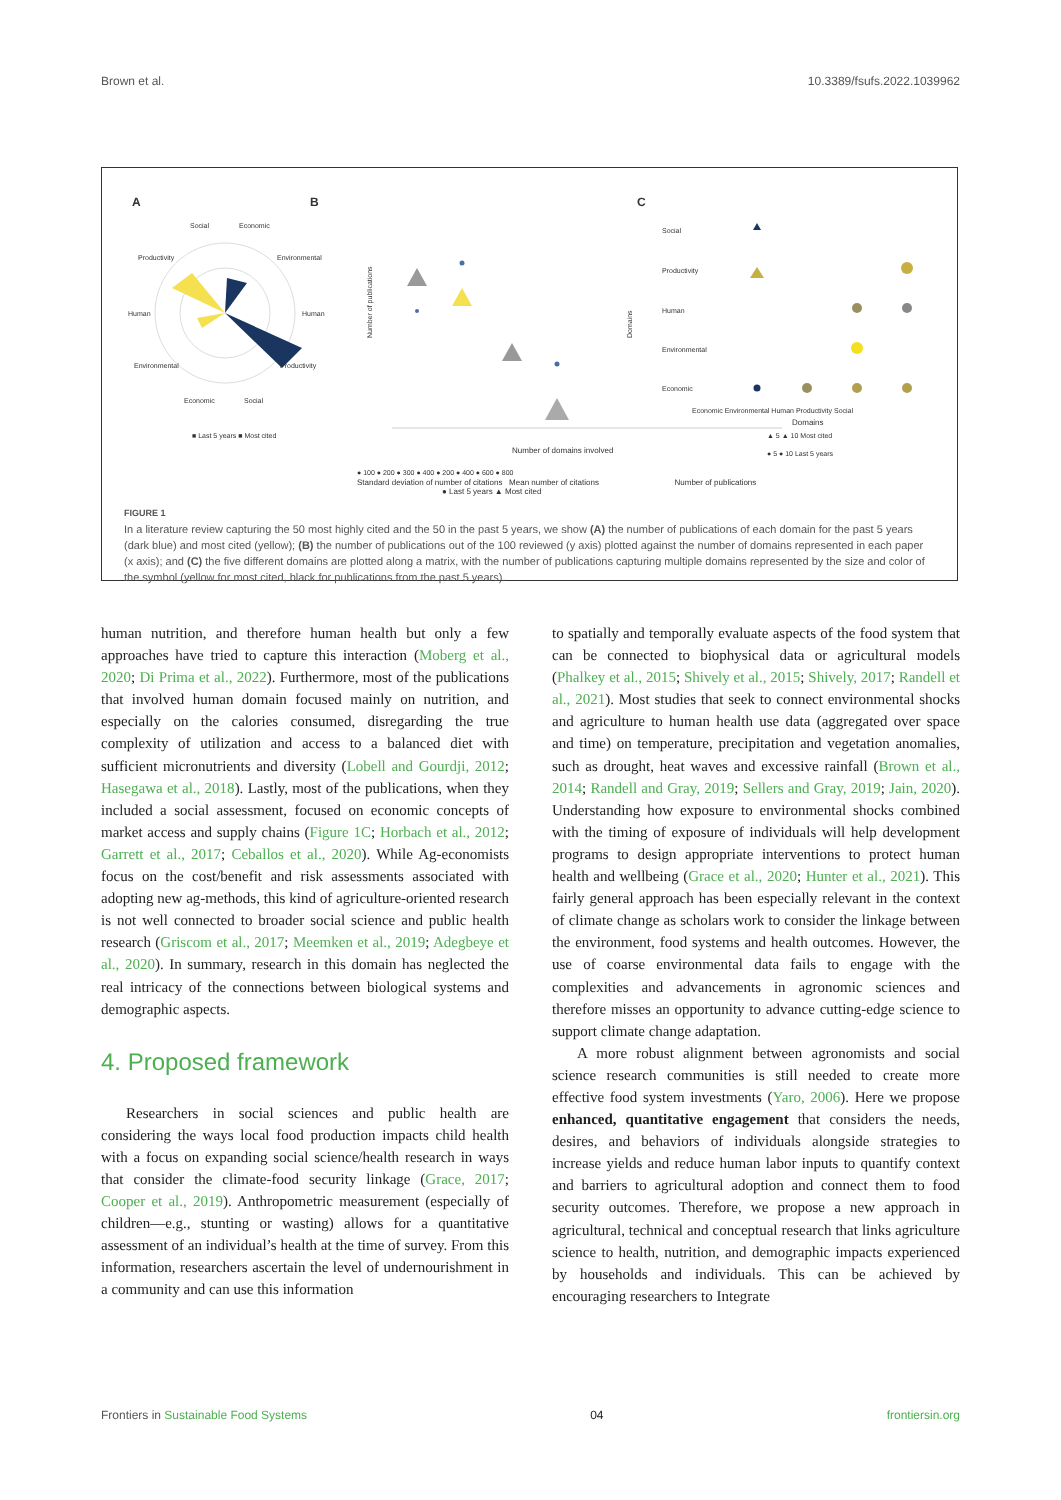Brown et al. 10.3389/fsufs.2022.1039962
A
B
C
Social
Economic
Productivity
Environmental
Human
Human
Environmental
Productivity
Economic
Social
■ Last 5 years ■ Most cited
Number of publications
Number of domains involved
● 100 ● 200 ● 300 ● 400 ● 200 ● 400 ● 600 ● 800
Domains
Social
Productivity
Human
Environmental
Economic
Economic Environmental Human Productivity Social
Domains
▲ 5 ▲ 10 Most cited
● 5 ● 10 Last 5 years
Standard deviation of number of citations Mean number of citations Number of publications
● Last 5 years ▲ Most cited
FIGURE 1
In a literature review capturing the 50 most highly cited and the 50 in the past 5 years, we show (A) the number of publications of each domain for the past 5 years (dark blue) and most cited (yellow); (B) the number of publications out of the 100 reviewed (y axis) plotted against the number of domains represented in each paper (x axis); and (C) the five different domains are plotted along a matrix, with the number of publications capturing multiple domains represented by the size and color of the symbol (yellow for most cited, black for publications from the past 5 years).
human nutrition, and therefore human health but only a few approaches have tried to capture this interaction (Moberg et al., 2020; Di Prima et al., 2022). Furthermore, most of the publications that involved human domain focused mainly on nutrition, and especially on the calories consumed, disregarding the true complexity of utilization and access to a balanced diet with sufficient micronutrients and diversity (Lobell and Gourdji, 2012; Hasegawa et al., 2018). Lastly, most of the publications, when they included a social assessment, focused on economic concepts of market access and supply chains (Figure 1C; Horbach et al., 2012; Garrett et al., 2017; Ceballos et al., 2020). While Ag-economists focus on the cost/benefit and risk assessments associated with adopting new ag-methods, this kind of agriculture-oriented research is not well connected to broader social science and public health research (Griscom et al., 2017; Meemken et al., 2019; Adegbeye et al., 2020). In summary, research in this domain has neglected the real intricacy of the connections between biological systems and demographic aspects.
4. Proposed framework
Researchers in social sciences and public health are considering the ways local food production impacts child health with a focus on expanding social science/health research in ways that consider the climate-food security linkage (Grace, 2017; Cooper et al., 2019). Anthropometric measurement (especially of children—e.g., stunting or wasting) allows for a quantitative assessment of an individual’s health at the time of survey. From this information, researchers ascertain the level of undernourishment in a community and can use this information
to spatially and temporally evaluate aspects of the food system that can be connected to biophysical data or agricultural models (Phalkey et al., 2015; Shively et al., 2015; Shively, 2017; Randell et al., 2021). Most studies that seek to connect environmental shocks and agriculture to human health use data (aggregated over space and time) on temperature, precipitation and vegetation anomalies, such as drought, heat waves and excessive rainfall (Brown et al., 2014; Randell and Gray, 2019; Sellers and Gray, 2019; Jain, 2020). Understanding how exposure to environmental shocks combined with the timing of exposure of individuals will help development programs to design appropriate interventions to protect human health and wellbeing (Grace et al., 2020; Hunter et al., 2021). This fairly general approach has been especially relevant in the context of climate change as scholars work to consider the linkage between the environment, food systems and health outcomes. However, the use of coarse environmental data fails to engage with the complexities and advancements in agronomic sciences and therefore misses an opportunity to advance cutting-edge science to support climate change adaptation.
A more robust alignment between agronomists and social science research communities is still needed to create more effective food system investments (Yaro, 2006). Here we propose enhanced, quantitative engagement that considers the needs, desires, and behaviors of individuals alongside strategies to increase yields and reduce human labor inputs to quantify context and barriers to agricultural adoption and connect them to food security outcomes. Therefore, we propose a new approach in agricultural, technical and conceptual research that links agriculture science to health, nutrition, and demographic impacts experienced by households and individuals. This can be achieved by encouraging researchers to Integrate
Frontiers in Sustainable Food Systems 04 frontiersin.org